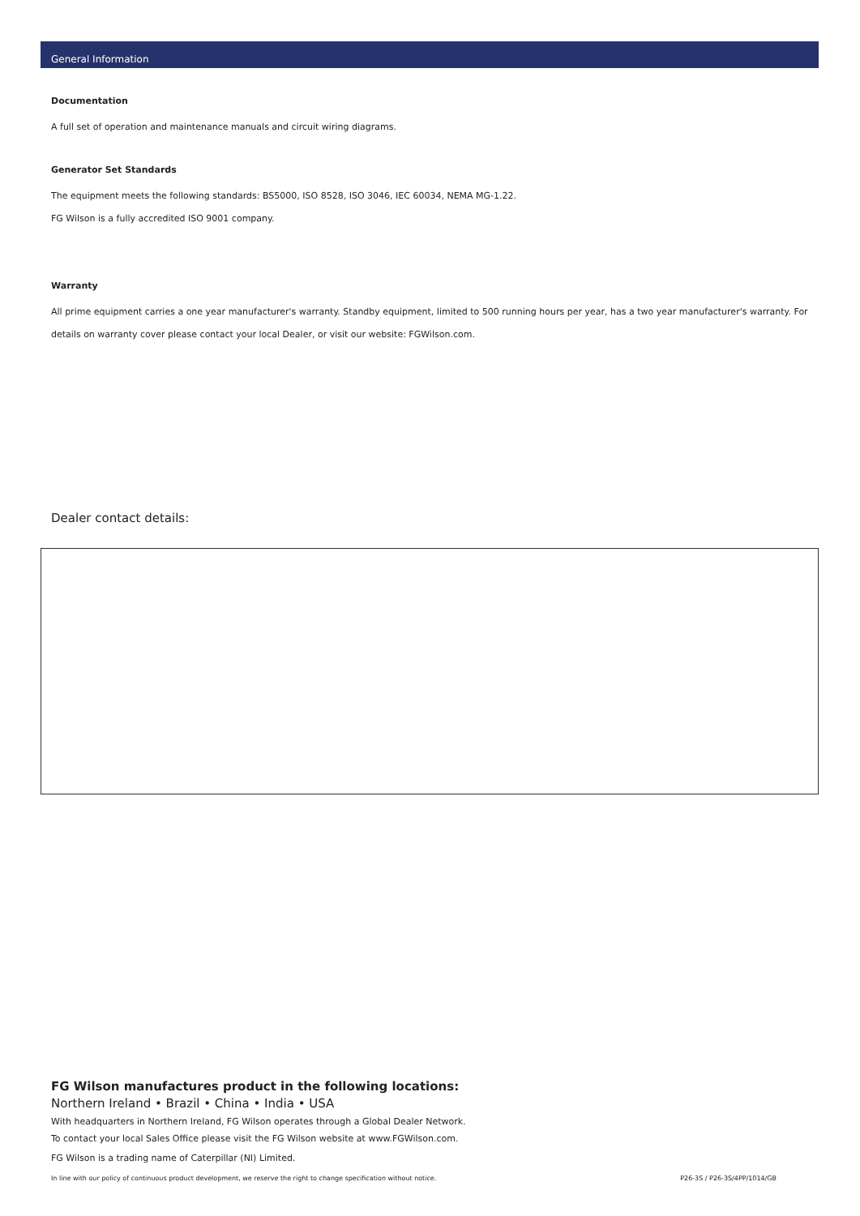General Information
Documentation
A full set of operation and maintenance manuals and circuit wiring diagrams.
Generator Set Standards
The equipment meets the following standards: BS5000, ISO 8528, ISO 3046, IEC 60034, NEMA MG-1.22.
FG Wilson is a fully accredited ISO 9001 company.
Warranty
All prime equipment carries a one year manufacturer's warranty. Standby equipment, limited to 500 running hours per year, has a two year manufacturer's warranty. For details on warranty cover please contact your local Dealer, or visit our website: FGWilson.com.
Dealer contact details:
FG Wilson manufactures product in the following locations:
Northern Ireland • Brazil • China • India • USA
With headquarters in Northern Ireland, FG Wilson operates through a Global Dealer Network.
To contact your local Sales Office please visit the FG Wilson website at www.FGWilson.com.
FG Wilson is a trading name of Caterpillar (NI) Limited.
In line with our policy of continuous product development, we reserve the right to change specification without notice. P26-3S / P26-3S/4PP/1014/GB